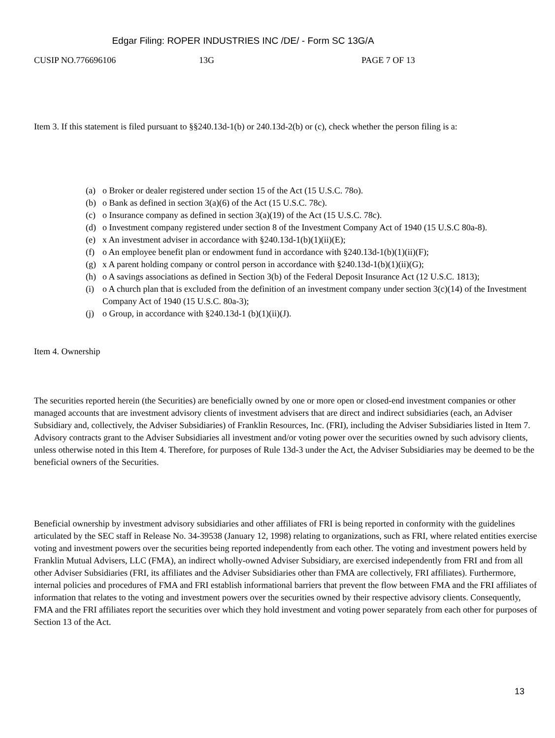Edgar Filing: ROPER INDUSTRIES INC /DE/ - Form SC 13G/A
CUSIP NO.776696106 13G PAGE 7 OF 13
Item 3. If this statement is filed pursuant to §§240.13d-1(b) or 240.13d-2(b) or (c), check whether the person filing is a:
(a) o Broker or dealer registered under section 15 of the Act (15 U.S.C. 78o).
(b) o Bank as defined in section 3(a)(6) of the Act (15 U.S.C. 78c).
(c) o Insurance company as defined in section 3(a)(19) of the Act (15 U.S.C. 78c).
(d) o Investment company registered under section 8 of the Investment Company Act of 1940 (15 U.S.C 80a-8).
(e) x An investment adviser in accordance with §240.13d-1(b)(1)(ii)(E);
(f) o An employee benefit plan or endowment fund in accordance with §240.13d-1(b)(1)(ii)(F);
(g) x A parent holding company or control person in accordance with §240.13d-1(b)(1)(ii)(G);
(h) o A savings associations as defined in Section 3(b) of the Federal Deposit Insurance Act (12 U.S.C. 1813);
(i) o A church plan that is excluded from the definition of an investment company under section 3(c)(14) of the Investment Company Act of 1940 (15 U.S.C. 80a-3);
(j) o Group, in accordance with §240.13d-1 (b)(1)(ii)(J).
Item 4. Ownership
The securities reported herein (the Securities) are beneficially owned by one or more open or closed-end investment companies or other managed accounts that are investment advisory clients of investment advisers that are direct and indirect subsidiaries (each, an Adviser Subsidiary and, collectively, the Adviser Subsidiaries) of Franklin Resources, Inc. (FRI), including the Adviser Subsidiaries listed in Item 7. Advisory contracts grant to the Adviser Subsidiaries all investment and/or voting power over the securities owned by such advisory clients, unless otherwise noted in this Item 4. Therefore, for purposes of Rule 13d-3 under the Act, the Adviser Subsidiaries may be deemed to be the beneficial owners of the Securities.
Beneficial ownership by investment advisory subsidiaries and other affiliates of FRI is being reported in conformity with the guidelines articulated by the SEC staff in Release No. 34-39538 (January 12, 1998) relating to organizations, such as FRI, where related entities exercise voting and investment powers over the securities being reported independently from each other. The voting and investment powers held by Franklin Mutual Advisers, LLC (FMA), an indirect wholly-owned Adviser Subsidiary, are exercised independently from FRI and from all other Adviser Subsidiaries (FRI, its affiliates and the Adviser Subsidiaries other than FMA are collectively, FRI affiliates). Furthermore, internal policies and procedures of FMA and FRI establish informational barriers that prevent the flow between FMA and the FRI affiliates of information that relates to the voting and investment powers over the securities owned by their respective advisory clients. Consequently, FMA and the FRI affiliates report the securities over which they hold investment and voting power separately from each other for purposes of Section 13 of the Act.
13